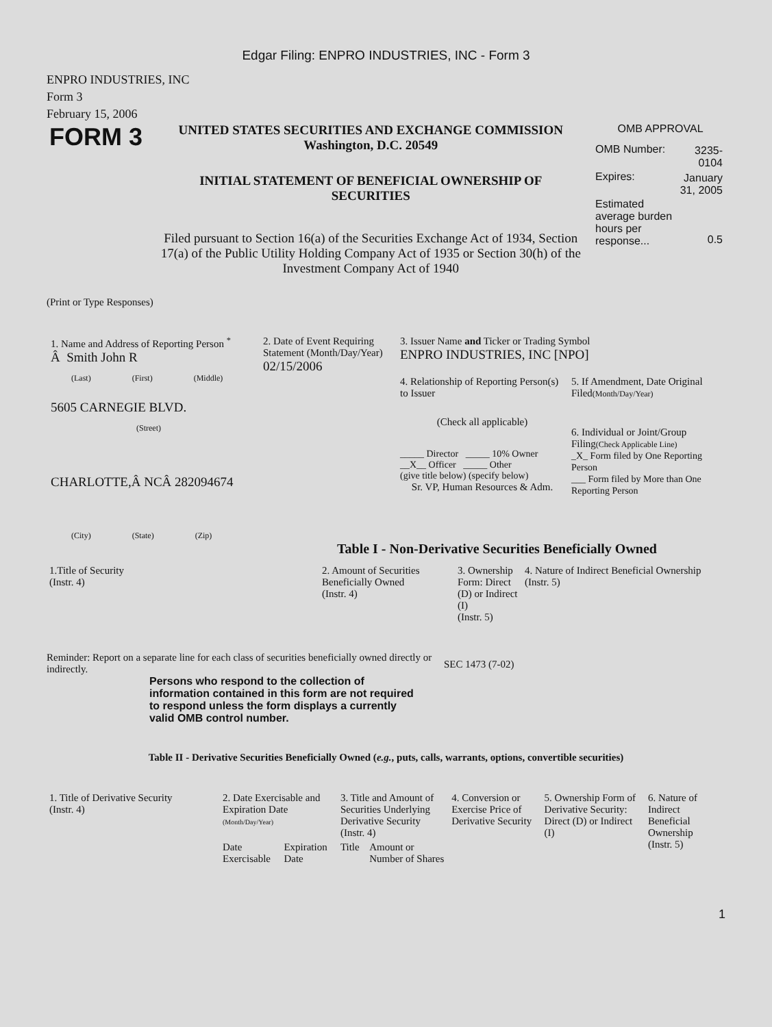Edgar Filing: ENPRO INDUSTRIES, INC - Form 3
ENPRO INDUSTRIES, INC
Form 3
February 15, 2006
FORM 3
UNITED STATES SECURITIES AND EXCHANGE COMMISSION
Washington, D.C. 20549
INITIAL STATEMENT OF BENEFICIAL OWNERSHIP OF SECURITIES
Filed pursuant to Section 16(a) of the Securities Exchange Act of 1934, Section 17(a) of the Public Utility Holding Company Act of 1935 or Section 30(h) of the Investment Company Act of 1940
OMB APPROVAL
| OMB Number: | 3235-0104 |
| Expires: | January 31, 2005 |
| Estimated average burden hours per response... | 0.5 |
(Print or Type Responses)
1. Name and Address of Reporting Person <sup>*</sup>
Â Smith John R
(Last) (First) (Middle)
5605 CARNEGIE BLVD.
(Street)
CHARLOTTE,Â NCÂ 282094674
(City) (State) (Zip)
2. Date of Event Requiring Statement (Month/Day/Year)
02/15/2006
3. Issuer Name and Ticker or Trading Symbol
ENPRO INDUSTRIES, INC [NPO]
4. Relationship of Reporting Person(s) to Issuer
(Check all applicable)
_____ Director _____ 10% Owner
__X__ Officer _____ Other
(give title below) (specify below)
Sr. VP, Human Resources & Adm.
5. If Amendment, Date Original Filed(Month/Day/Year)
6. Individual or Joint/Group Filing(Check Applicable Line)
_X_ Form filed by One Reporting Person
___ Form filed by More than One Reporting Person
Table I - Non-Derivative Securities Beneficially Owned
| 1.Title of Security (Instr. 4) | 2. Amount of Securities Beneficially Owned (Instr. 4) | 3. Ownership Form: Direct (D) or Indirect (I) (Instr. 5) | 4. Nature of Indirect Beneficial Ownership (Instr. 5) |
| --- | --- | --- | --- |
Reminder: Report on a separate line for each class of securities beneficially owned directly or indirectly.
SEC 1473 (7-02)
Persons who respond to the collection of information contained in this form are not required to respond unless the form displays a currently valid OMB control number.
Table II - Derivative Securities Beneficially Owned (e.g., puts, calls, warrants, options, convertible securities)
| 1. Title of Derivative Security (Instr. 4) | 2. Date Exercisable and Expiration Date (Month/Day/Year) | | 3. Title and Amount of Securities Underlying Derivative Security (Instr. 4) | | 4. Conversion or Exercise Price of Derivative Security | 5. Ownership Form of Derivative Security: Direct (D) or Indirect (I) | 6. Nature of Indirect Beneficial Ownership (Instr. 5) |
| --- | --- | --- | --- | --- | --- | --- | --- |
| | Date Exercisable | Expiration Date | Title | Amount or Number of Shares | | | |
1